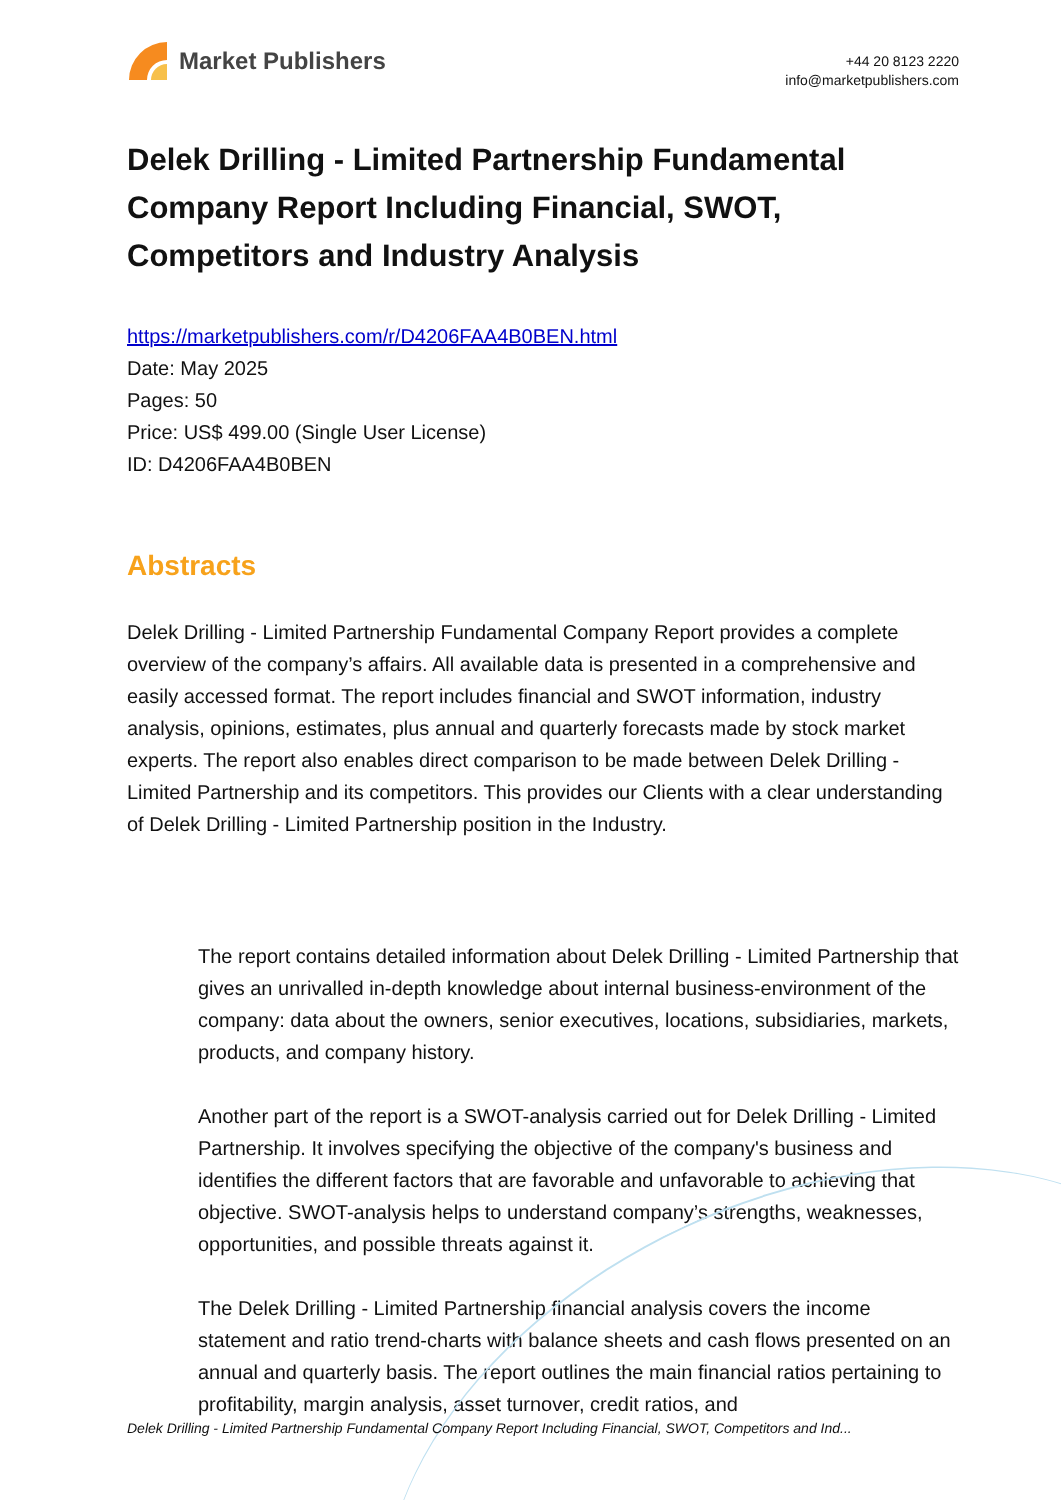Market Publishers
+44 20 8123 2220
info@marketpublishers.com
Delek Drilling - Limited Partnership Fundamental Company Report Including Financial, SWOT, Competitors and Industry Analysis
https://marketpublishers.com/r/D4206FAA4B0BEN.html
Date: May 2025
Pages: 50
Price: US$ 499.00 (Single User License)
ID: D4206FAA4B0BEN
Abstracts
Delek Drilling - Limited Partnership Fundamental Company Report provides a complete overview of the company’s affairs. All available data is presented in a comprehensive and easily accessed format. The report includes financial and SWOT information, industry analysis, opinions, estimates, plus annual and quarterly forecasts made by stock market experts. The report also enables direct comparison to be made between Delek Drilling - Limited Partnership and its competitors. This provides our Clients with a clear understanding of Delek Drilling - Limited Partnership position in the Industry.
The report contains detailed information about Delek Drilling - Limited Partnership that gives an unrivalled in-depth knowledge about internal business-environment of the company: data about the owners, senior executives, locations, subsidiaries, markets, products, and company history.
Another part of the report is a SWOT-analysis carried out for Delek Drilling - Limited Partnership. It involves specifying the objective of the company's business and identifies the different factors that are favorable and unfavorable to achieving that objective. SWOT-analysis helps to understand company’s strengths, weaknesses, opportunities, and possible threats against it.
The Delek Drilling - Limited Partnership financial analysis covers the income statement and ratio trend-charts with balance sheets and cash flows presented on an annual and quarterly basis. The report outlines the main financial ratios pertaining to profitability, margin analysis, asset turnover, credit ratios, and
Delek Drilling - Limited Partnership Fundamental Company Report Including Financial, SWOT, Competitors and Ind...